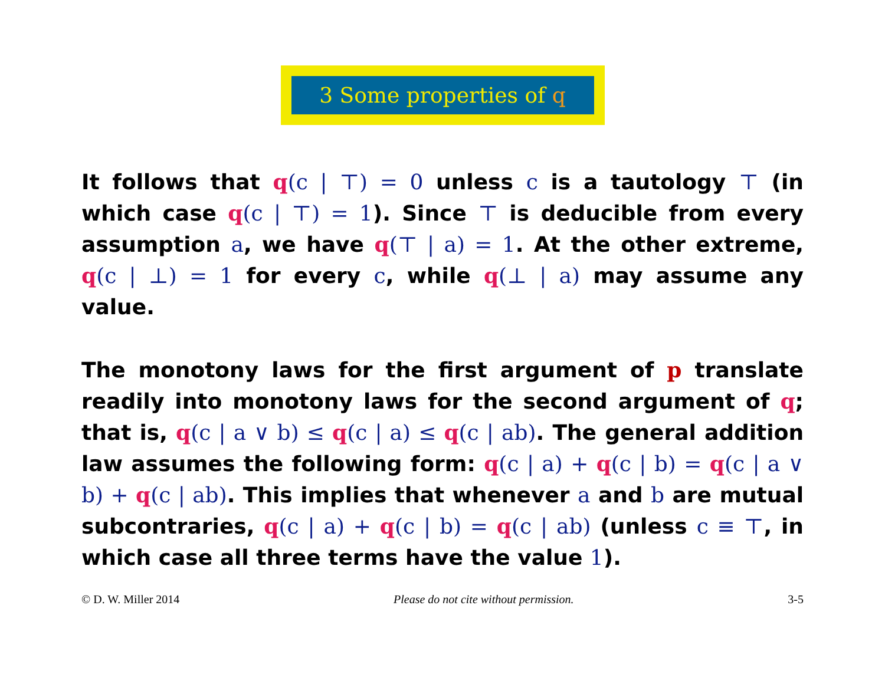3 Some properties of q
It follows that q(c | ⊤) = 0 unless c is a tautology ⊤ (in which case q(c | ⊤) = 1). Since ⊤ is deducible from every assumption a, we have q(⊤ | a) = 1. At the other extreme, q(c | ⊥) = 1 for every c, while q(⊥ | a) may assume any value.
The monotony laws for the first argument of p translate readily into monotony laws for the second argument of q; that is, q(c | a ∨ b) ≤ q(c | a) ≤ q(c | ab). The general addition law assumes the following form: q(c | a) + q(c | b) = q(c | a ∨ b) + q(c | ab). This implies that whenever a and b are mutual subcontraries, q(c | a) + q(c | b) = q(c | ab) (unless c ≡ ⊤, in which case all three terms have the value 1).
© D. W. Miller 2014 Please do not cite without permission. 3-5